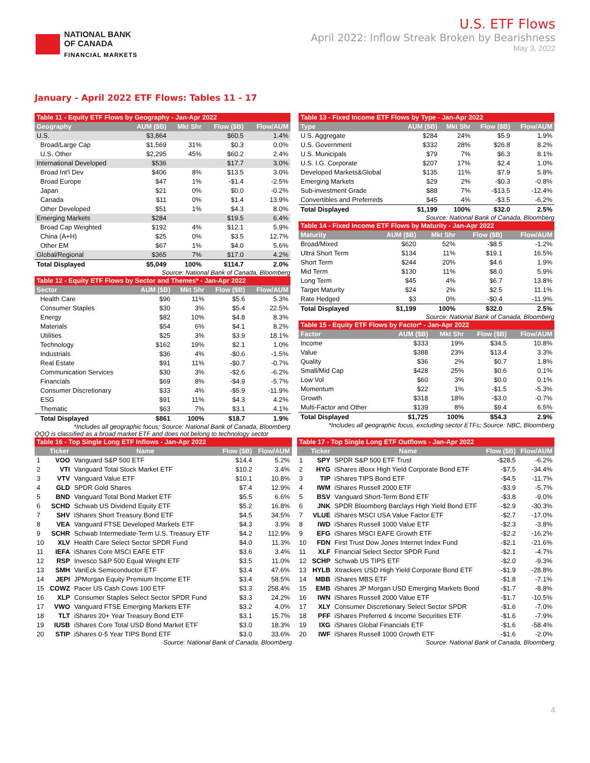NATIONAL BANK
OF CANADA
FINANCIAL MARKETS
U.S. ETF Flows
April 2022: Inflow Streak Broken by Bearishness
May 3, 2022
January - April 2022 ETF Flows: Tables 11 - 17
| Table 11 - Equity ETF Flows by Geography - Jan-Apr 2022 | | | | |
| --- | --- | --- | --- | --- |
| Geography | AUM ($B) | Mkt Shr | Flow ($B) | Flow/AUM |
| U.S. | $3,864 | | $60.5 | 1.4% |
| Broad/Large Cap | $1,569 | 31% | $0.3 | 0.0% |
| U.S. Other | $2,295 | 45% | $60.2 | 2.4% |
| International Developed | $536 | | $17.7 | 3.0% |
| Broad Int'l Dev | $406 | 8% | $13.5 | 3.0% |
| Broad Europe | $47 | 1% | -$1.4 | -2.5% |
| Japan | $21 | 0% | $0.0 | -0.2% |
| Canada | $11 | 0% | $1.4 | 13.9% |
| Other Developed | $51 | 1% | $4.3 | 8.0% |
| Emerging Markets | $284 | | $19.5 | 6.4% |
| Broad Cap Weighted | $192 | 4% | $12.1 | 5.9% |
| China (A+H) | $25 | 0% | $3.5 | 12.7% |
| Other EM | $67 | 1% | $4.0 | 5.6% |
| Global/Regional | $365 | 7% | $17.0 | 4.2% |
| Total Displayed | $5,049 | 100% | $114.7 | 2.0% |
Source: National Bank of Canada, Bloomberg
| Table 12 - Equity ETF Flows by Sector and Themes* - Jan-Apr 2022 | | | | |
| --- | --- | --- | --- | --- |
| Sector | AUM ($B) | Mkt Shr | Flow ($B) | Flow/AUM |
| Health Care | $96 | 11% | $5.6 | 5.3% |
| Consumer Staples | $30 | 3% | $5.4 | 22.5% |
| Energy | $82 | 10% | $4.8 | 8.3% |
| Materials | $54 | 6% | $4.1 | 8.2% |
| Utilities | $25 | 3% | $3.9 | 18.1% |
| Technology | $162 | 19% | $2.1 | 1.0% |
| Industrials | $36 | 4% | -$0.6 | -1.5% |
| Real Estate | $91 | 11% | -$0.7 | -0.7% |
| Communication Services | $30 | 3% | -$2.6 | -6.2% |
| Financials | $69 | 8% | -$4.9 | -5.7% |
| Consumer Discretionary | $33 | 4% | -$5.9 | -11.9% |
| ESG | $91 | 11% | $4.3 | 4.2% |
| Thematic | $63 | 7% | $3.1 | 4.1% |
| Total Displayed | $861 | 100% | $18.7 | 1.9% |
*Includes all geographic focus; Source: National Bank of Canada, Bloomberg
QQQ is classified as a broad market ETF and does not belong to technology sector
| Table 13 - Fixed Income ETF Flows by Type - Jan-Apr 2022 | | | | |
| --- | --- | --- | --- | --- |
| Type | AUM ($B) | Mkt Shr | Flow ($B) | Flow/AUM |
| U.S. Aggregate | $284 | 24% | $5.9 | 1.9% |
| U.S. Government | $332 | 28% | $26.8 | 8.2% |
| U.S. Municipals | $79 | 7% | $6.3 | 8.1% |
| U.S. I.G. Corporate | $207 | 17% | $2.4 | 1.0% |
| Developed Markets&Global | $135 | 11% | $7.9 | 5.8% |
| Emerging Markets | $29 | 2% | -$0.3 | -0.8% |
| Sub-investment Grade | $88 | 7% | -$13.5 | -12.4% |
| Convertibles and Preferreds | $45 | 4% | -$3.5 | -6.2% |
| Total Displayed | $1,199 | 100% | $32.0 | 2.5% |
Source: National Bank of Canada, Bloomberg
| Table 14 - Fixed Income ETF Flows by Maturity - Jan-Apr 2022 | | | | |
| --- | --- | --- | --- | --- |
| Maturity | AUM ($B) | Mkt Shr | Flow ($B) | Flow/AUM |
| Broad/Mixed | $620 | 52% | -$8.5 | -1.2% |
| Ultra Short Term | $134 | 11% | $19.1 | 16.5% |
| Short Term | $244 | 20% | $4.6 | 1.9% |
| Mid Term | $130 | 11% | $8.0 | 5.9% |
| Long Term | $45 | 4% | $6.7 | 13.8% |
| Target Maturity | $24 | 2% | $2.5 | 11.1% |
| Rate Hedged | $3 | 0% | -$0.4 | -11.9% |
| Total Displayed | $1,199 | 100% | $32.0 | 2.5% |
Source: National Bank of Canada, Bloomberg
| Table 15 - Equity ETF Flows by Factor* - Jan-Apr 2022 | | | | |
| --- | --- | --- | --- | --- |
| Factor | AUM ($B) | Mkt Shr | Flow ($B) | Flow/AUM |
| Income | $333 | 19% | $34.5 | 10.8% |
| Value | $388 | 23% | $13.4 | 3.3% |
| Quality | $36 | 2% | $0.7 | 1.8% |
| Small/Mid Cap | $428 | 25% | $0.6 | 0.1% |
| Low Vol | $60 | 3% | $0.0 | 0.1% |
| Momentum | $22 | 1% | -$1.5 | -5.3% |
| Growth | $318 | 18% | -$3.0 | -0.7% |
| Multi-Factor and Other | $139 | 8% | $9.4 | 6.5% |
| Total Displayed | $1,725 | 100% | $54.3 | 2.9% |
*Includes all geographic focus, excluding sector ETFs; Source: NBC, Bloomberg
| Table 16 - Top Single Long ETF Inflows - Jan-Apr 2022 | | | | |
| --- | --- | --- | --- | --- |
| | Ticker | Name | Flow ($B) | Flow/AUM |
| 1 | VOO | Vanguard S&P 500 ETF | $14.4 | 5.2% |
| 2 | VTI | Vanguard Total Stock Market ETF | $10.2 | 3.4% |
| 3 | VTV | Vanguard Value ETF | $10.1 | 10.8% |
| 4 | GLD | SPDR Gold Shares | $7.4 | 12.9% |
| 5 | BND | Vanguard Total Bond Market ETF | $5.5 | 6.6% |
| 6 | SCHD | Schwab US Dividend Equity ETF | $5.2 | 16.8% |
| 7 | SHV | iShares Short Treasury Bond ETF | $4.5 | 34.5% |
| 8 | VEA | Vanguard FTSE Developed Markets ETF | $4.3 | 3.9% |
| 9 | SCHR | Schwab Intermediate-Term U.S. Treasury ETF | $4.2 | 112.9% |
| 10 | XLV | Health Care Select Sector SPDR Fund | $4.0 | 11.3% |
| 11 | IEFA | iShares Core MSCI EAFE ETF | $3.6 | 3.4% |
| 12 | RSP | Invesco S&P 500 Equal Weight ETF | $3.5 | 11.0% |
| 13 | SMH | VanEck Semiconductor ETF | $3.4 | 47.6% |
| 14 | JEPI | JPMorgan Equity Premium Income ETF | $3.4 | 58.5% |
| 15 | COWZ | Pacer US Cash Cows 100 ETF | $3.3 | 258.4% |
| 16 | XLP | Consumer Staples Select Sector SPDR Fund | $3.3 | 24.2% |
| 17 | VWO | Vanguard FTSE Emerging Markets ETF | $3.2 | 4.0% |
| 18 | TLT | iShares 20+ Year Treasury Bond ETF | $3.1 | 15.7% |
| 19 | IUSB | iShares Core Total USD Bond Market ETF | $3.0 | 18.3% |
| 20 | STIP | iShares 0-5 Year TIPS Bond ETF | $3.0 | 33.6% |
Source: National Bank of Canada, Bloomberg
| Table 17 - Top Single Long ETF Outflows - Jan-Apr 2022 | | | | |
| --- | --- | --- | --- | --- |
| | Ticker | Name | Flow ($B) | Flow/AUM |
| 1 | SPY | SPDR S&P 500 ETF Trust | -$28.5 | -6.2% |
| 2 | HYG | iShares iBoxx High Yield Corporate Bond ETF | -$7.5 | -34.4% |
| 3 | TIP | iShares TIPS Bond ETF | -$4.5 | -11.7% |
| 4 | IWM | iShares Russell 2000 ETF | -$3.9 | -5.7% |
| 5 | BSV | Vanguard Short-Term Bond ETF | -$3.8 | -9.0% |
| 6 | JNK | SPDR Bloomberg Barclays High Yield Bond ETF | -$2.9 | -30.3% |
| 7 | VLUE | iShares MSCI USA Value Factor ETF | -$2.7 | -17.0% |
| 8 | IWD | iShares Russell 1000 Value ETF | -$2.3 | -3.8% |
| 9 | EFG | iShares MSCI EAFE Growth ETF | -$2.2 | -16.2% |
| 10 | FDN | First Trust Dow Jones Internet Index Fund | -$2.1 | -21.6% |
| 11 | XLF | Financial Select Sector SPDR Fund | -$2.1 | -4.7% |
| 12 | SCHP | Schwab US TIPS ETF | -$2.0 | -9.3% |
| 13 | HYLB | Xtrackers USD High Yield Corporate Bond ETF | -$1.9 | -28.8% |
| 14 | MBB | iShares MBS ETF | -$1.8 | -7.1% |
| 15 | EMB | iShares JP Morgan USD Emerging Markets Bond | -$1.7 | -8.8% |
| 16 | IWN | iShares Russell 2000 Value ETF | -$1.7 | -10.5% |
| 17 | XLY | Consumer Discretionary Select Sector SPDR | -$1.6 | -7.0% |
| 18 | PFF | iShares Preferred & Income Securities ETF | -$1.6 | -7.9% |
| 19 | IXG | iShares Global Financials ETF | -$1.6 | -58.4% |
| 20 | IWF | iShares Russell 1000 Growth ETF | -$1.6 | -2.0% |
Source: National Bank of Canada, Bloomberg
4